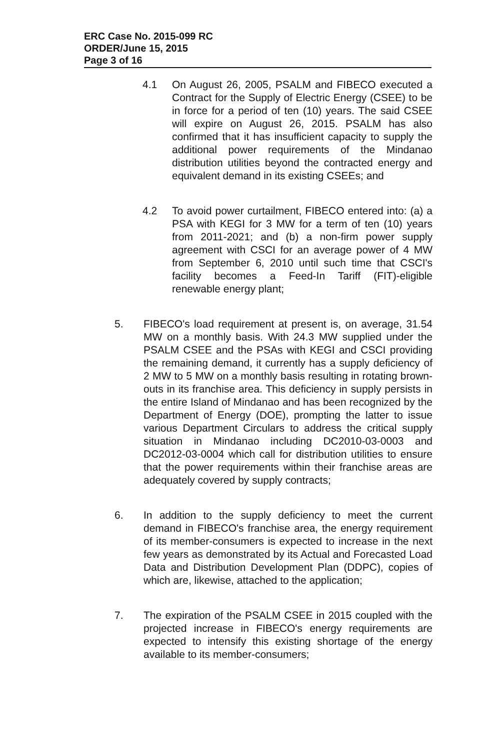ERC Case No. 2015-099 RC
ORDER/June 15, 2015
Page 3 of 16
4.1 On August 26, 2005, PSALM and FIBECO executed a Contract for the Supply of Electric Energy (CSEE) to be in force for a period of ten (10) years. The said CSEE will expire on August 26, 2015. PSALM has also confirmed that it has insufficient capacity to supply the additional power requirements of the Mindanao distribution utilities beyond the contracted energy and equivalent demand in its existing CSEEs; and
4.2 To avoid power curtailment, FIBECO entered into: (a) a PSA with KEGI for 3 MW for a term of ten (10) years from 2011-2021; and (b) a non-firm power supply agreement with CSCI for an average power of 4 MW from September 6, 2010 until such time that CSCI's facility becomes a Feed-In Tariff (FIT)-eligible renewable energy plant;
5. FIBECO's load requirement at present is, on average, 31.54 MW on a monthly basis. With 24.3 MW supplied under the PSALM CSEE and the PSAs with KEGI and CSCI providing the remaining demand, it currently has a supply deficiency of 2 MW to 5 MW on a monthly basis resulting in rotating brown-outs in its franchise area. This deficiency in supply persists in the entire Island of Mindanao and has been recognized by the Department of Energy (DOE), prompting the latter to issue various Department Circulars to address the critical supply situation in Mindanao including DC2010-03-0003 and DC2012-03-0004 which call for distribution utilities to ensure that the power requirements within their franchise areas are adequately covered by supply contracts;
6. In addition to the supply deficiency to meet the current demand in FIBECO's franchise area, the energy requirement of its member-consumers is expected to increase in the next few years as demonstrated by its Actual and Forecasted Load Data and Distribution Development Plan (DDPC), copies of which are, likewise, attached to the application;
7. The expiration of the PSALM CSEE in 2015 coupled with the projected increase in FIBECO's energy requirements are expected to intensify this existing shortage of the energy available to its member-consumers;